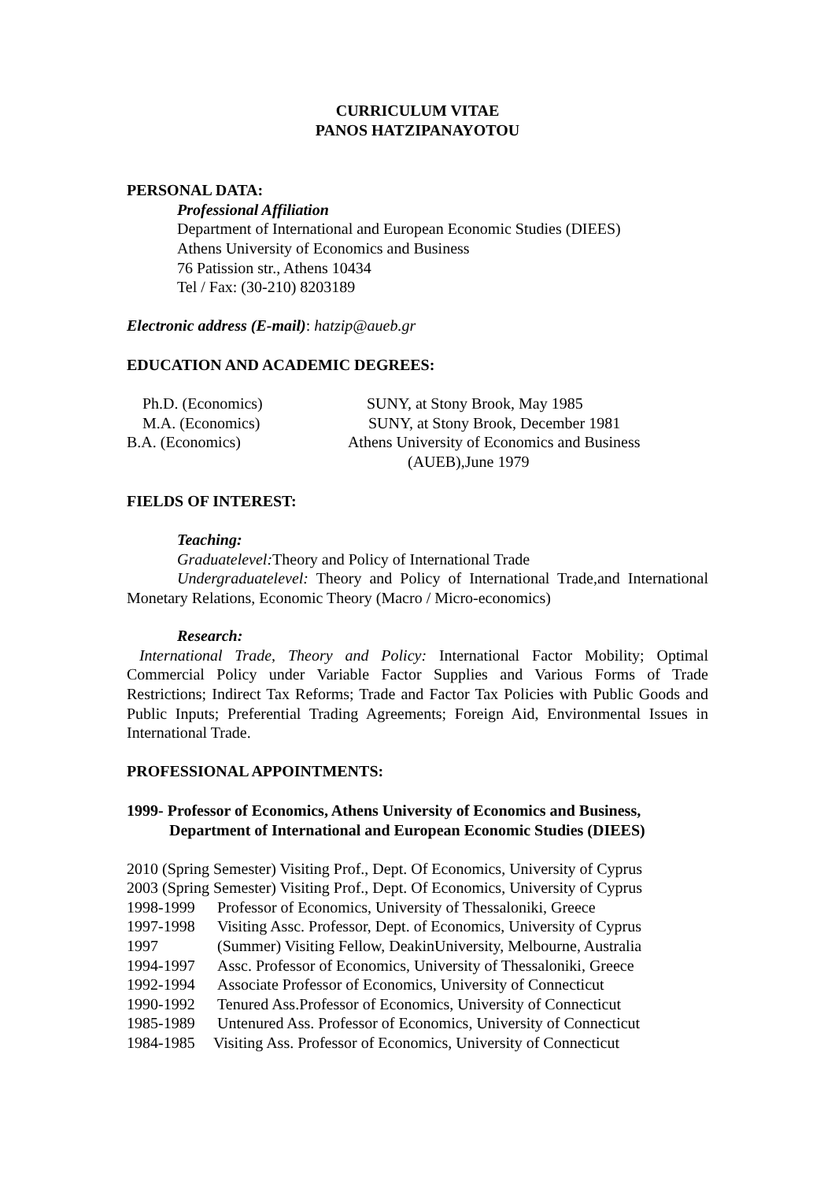CURRICULUM VITAE
PANOS HATZIPANAYOTOU
PERSONAL DATA:
Professional Affiliation
Department of International and European Economic Studies (DIEES)
Athens University of Economics and Business
76 Patission str., Athens 10434
Tel / Fax: (30-210) 8203189
Electronic address (E-mail): hatzip@aueb.gr
EDUCATION AND ACADEMIC DEGREES:
Ph.D. (Economics) SUNY, at Stony Brook, May 1985
M.A. (Economics) SUNY, at Stony Brook, December 1981
B.A. (Economics) Athens University of Economics and Business
(AUEB),June 1979
FIELDS OF INTEREST:
Teaching:
Graduatelevel: Theory and Policy of International Trade
Undergraduatelevel: Theory and Policy of International Trade,and International Monetary Relations, Economic Theory (Macro / Micro-economics)
Research:
International Trade, Theory and Policy: International Factor Mobility; Optimal Commercial Policy under Variable Factor Supplies and Various Forms of Trade Restrictions; Indirect Tax Reforms; Trade and Factor Tax Policies with Public Goods and Public Inputs; Preferential Trading Agreements; Foreign Aid, Environmental Issues in International Trade.
PROFESSIONAL APPOINTMENTS:
1999- Professor of Economics, Athens University of Economics and Business,
Department of International and European Economic Studies (DIEES)
2010 (Spring Semester) Visiting Prof., Dept. Of Economics, University of Cyprus
2003 (Spring Semester) Visiting Prof., Dept. Of Economics, University of Cyprus
1998-1999 Professor of Economics, University of Thessaloniki, Greece
1997-1998 Visiting Assc. Professor, Dept. of Economics, University of Cyprus
1997 (Summer) Visiting Fellow, DeakinUniversity, Melbourne, Australia
1994-1997 Assc. Professor of Economics, University of Thessaloniki, Greece
1992-1994 Associate Professor of Economics, University of Connecticut
1990-1992 Tenured Ass.Professor of Economics, University of Connecticut
1985-1989 Untenured Ass. Professor of Economics, University of Connecticut
1984-1985 Visiting Ass. Professor of Economics, University of Connecticut